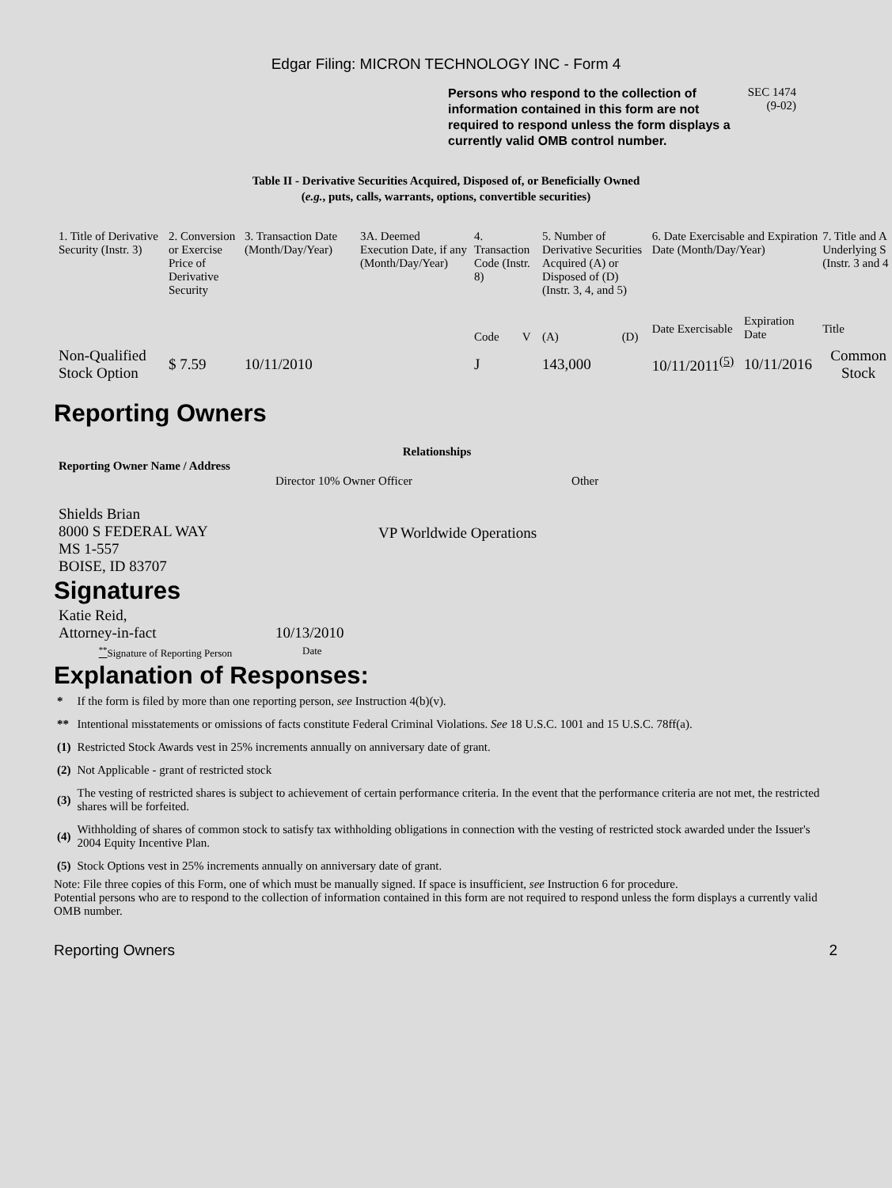Edgar Filing: MICRON TECHNOLOGY INC - Form 4
Persons who respond to the collection of information contained in this form are not required to respond unless the form displays a currently valid OMB control number.
SEC 1474
(9-02)
Table II - Derivative Securities Acquired, Disposed of, or Beneficially Owned
(e.g., puts, calls, warrants, options, convertible securities)
| 1. Title of Derivative Security (Instr. 3) | 2. Conversion or Exercise Price of Derivative Security | 3. Transaction Date (Month/Day/Year) | 3A. Deemed Execution Date, if any (Month/Day/Year) | 4. Transaction Code (Instr. 8) | | 5. Number of Derivative Securities Acquired (A) or Disposed of (D) (Instr. 3, 4, and 5) | | 6. Date Exercisable and Expiration Date (Month/Day/Year) | | 7. Title and A Underlying S (Instr. 3 and 4 |
| --- | --- | --- | --- | --- | --- | --- | --- | --- | --- | --- |
| | | | | Code | V | (A) | (D) | Date Exercisable | Expiration Date | Title |
| Non-Qualified Stock Option | $ 7.59 | 10/11/2010 | | J | | 143,000 | | 10/11/2011<sup>(5)</sup> | 10/11/2016 | Common Stock |
Reporting Owners
| Reporting Owner Name / Address | Relationships | | | |
| --- | --- | --- | --- | --- |
| | Director | 10% Owner | Officer | Other |
| Shields Brian 8000 S FEDERAL WAY MS 1-557 BOISE, ID 83707 | | | VP Worldwide Operations | |
Signatures
| Katie Reid, Attorney-in-fact | 10/13/2010 |
| <sup>**</sup> Signature of Reporting Person | Date |
Explanation of Responses:
| * | If the form is filed by more than one reporting person, see Instruction 4(b)(v). |
| ** | Intentional misstatements or omissions of facts constitute Federal Criminal Violations. See 18 U.S.C. 1001 and 15 U.S.C. 78ff(a). |
| (1) | Restricted Stock Awards vest in 25% increments annually on anniversary date of grant. |
| (2) | Not Applicable - grant of restricted stock |
| (3) | The vesting of restricted shares is subject to achievement of certain performance criteria. In the event that the performance criteria are not met, the restricted shares will be forfeited. |
| (4) | Withholding of shares of common stock to satisfy tax withholding obligations in connection with the vesting of restricted stock awarded under the Issuer's 2004 Equity Incentive Plan. |
| (5) | Stock Options vest in 25% increments annually on anniversary date of grant. |
Note: File three copies of this Form, one of which must be manually signed. If space is insufficient, see Instruction 6 for procedure.
Potential persons who are to respond to the collection of information contained in this form are not required to respond unless the form displays a currently valid OMB number.
Reporting Owners 2